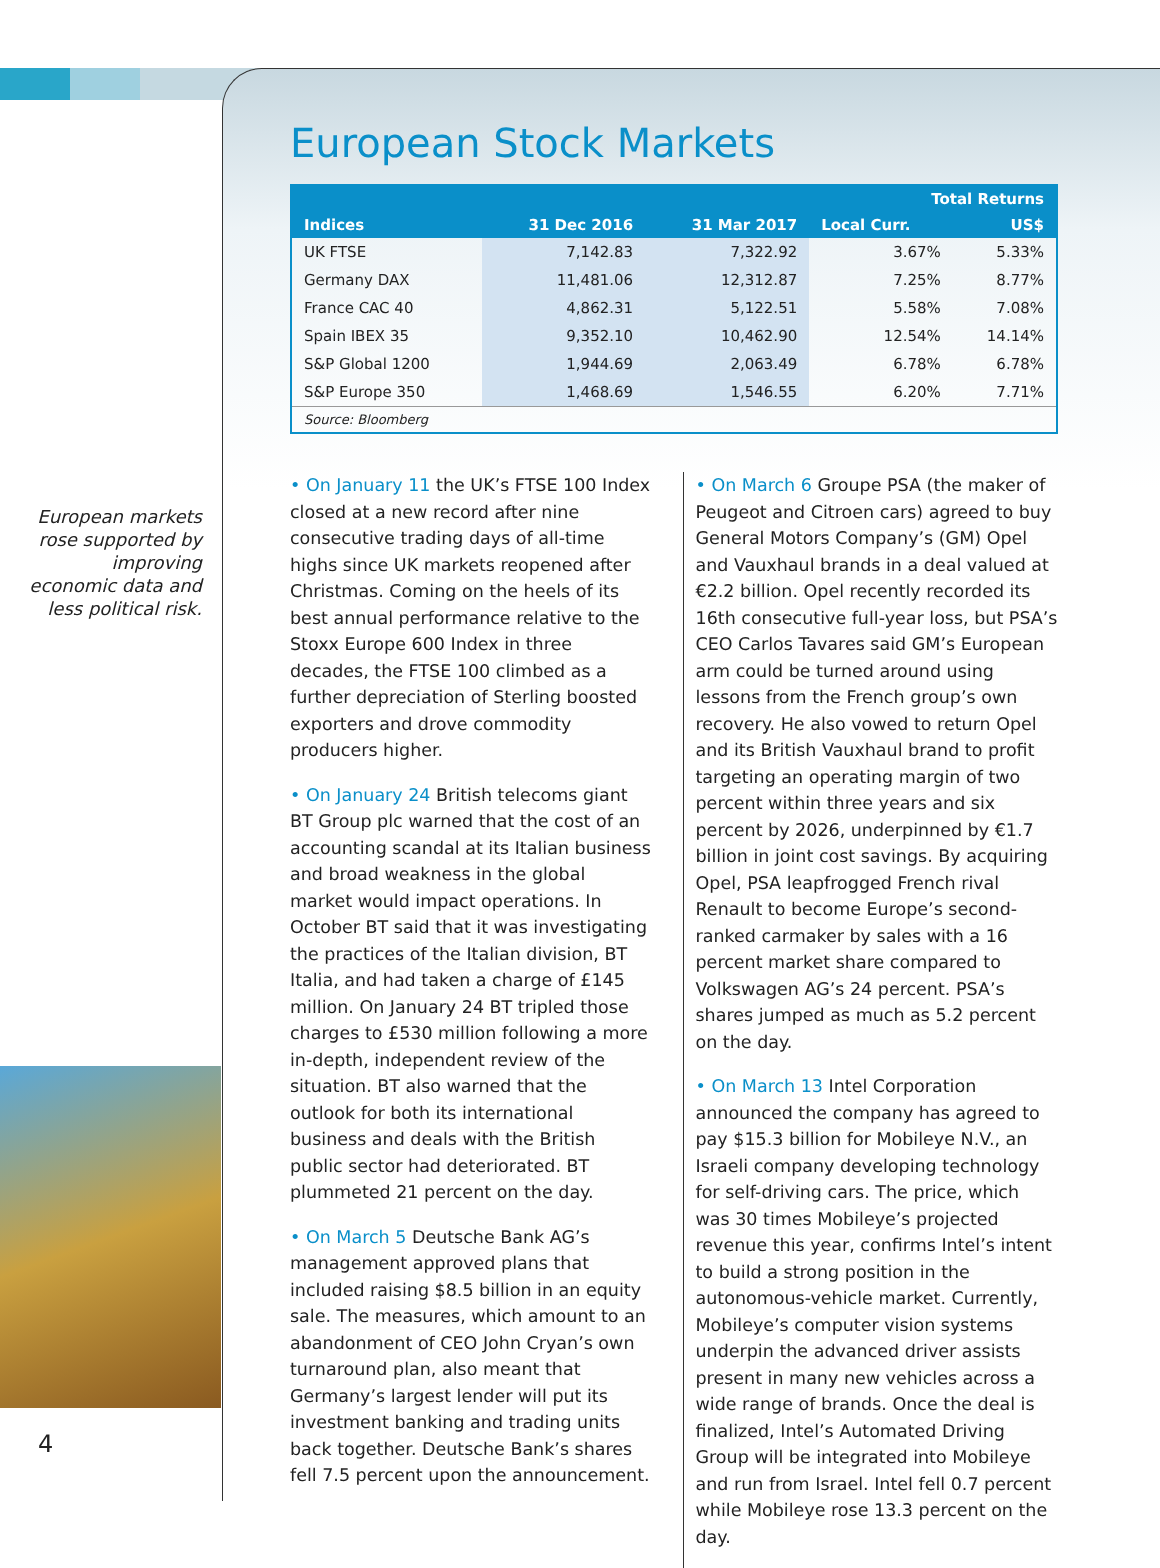European markets rose supported by improving economic data and less political risk.
4
European Stock Markets
| Indices | 31 Dec 2016 | 31 Mar 2017 | Total Returns | |
| --- | --- | --- | --- | --- |
| | | | Local Curr. | US$ |
| UK FTSE | 7,142.83 | 7,322.92 | 3.67% | 5.33% |
| Germany DAX | 11,481.06 | 12,312.87 | 7.25% | 8.77% |
| France CAC 40 | 4,862.31 | 5,122.51 | 5.58% | 7.08% |
| Spain IBEX 35 | 9,352.10 | 10,462.90 | 12.54% | 14.14% |
| S&P Global 1200 | 1,944.69 | 2,063.49 | 6.78% | 6.78% |
| S&P Europe 350 | 1,468.69 | 1,546.55 | 6.20% | 7.71% |
| Source: Bloomberg | | | | |
• On January 11 the UK’s FTSE 100 Index closed at a new record after nine consecutive trading days of all-time highs since UK markets reopened after Christmas. Coming on the heels of its best annual performance relative to the Stoxx Europe 600 Index in three decades, the FTSE 100 climbed as a further depreciation of Sterling boosted exporters and drove commodity producers higher.
• On January 24 British telecoms giant BT Group plc warned that the cost of an accounting scandal at its Italian business and broad weakness in the global market would impact operations. In October BT said that it was investigating the practices of the Italian division, BT Italia, and had taken a charge of £145 million. On January 24 BT tripled those charges to £530 million following a more in-depth, independent review of the situation. BT also warned that the outlook for both its international business and deals with the British public sector had deteriorated. BT plummeted 21 percent on the day.
• On March 5 Deutsche Bank AG’s management approved plans that included raising $8.5 billion in an equity sale. The measures, which amount to an abandonment of CEO John Cryan’s own turnaround plan, also meant that Germany’s largest lender will put its investment banking and trading units back together. Deutsche Bank’s shares fell 7.5 percent upon the announcement.
• On March 6 Groupe PSA (the maker of Peugeot and Citroen cars) agreed to buy General Motors Company’s (GM) Opel and Vauxhaul brands in a deal valued at €2.2 billion. Opel recently recorded its 16th consecutive full-year loss, but PSA’s CEO Carlos Tavares said GM’s European arm could be turned around using lessons from the French group’s own recovery. He also vowed to return Opel and its British Vauxhaul brand to profit targeting an operating margin of two percent within three years and six percent by 2026, underpinned by €1.7 billion in joint cost savings. By acquiring Opel, PSA leapfrogged French rival Renault to become Europe’s second-ranked carmaker by sales with a 16 percent market share compared to Volkswagen AG’s 24 percent. PSA’s shares jumped as much as 5.2 percent on the day.
• On March 13 Intel Corporation announced the company has agreed to pay $15.3 billion for Mobileye N.V., an Israeli company developing technology for self-driving cars. The price, which was 30 times Mobileye’s projected revenue this year, confirms Intel’s intent to build a strong position in the autonomous-vehicle market. Currently, Mobileye’s computer vision systems underpin the advanced driver assists present in many new vehicles across a wide range of brands. Once the deal is finalized, Intel’s Automated Driving Group will be integrated into Mobileye and run from Israel. Intel fell 0.7 percent while Mobileye rose 13.3 percent on the day.